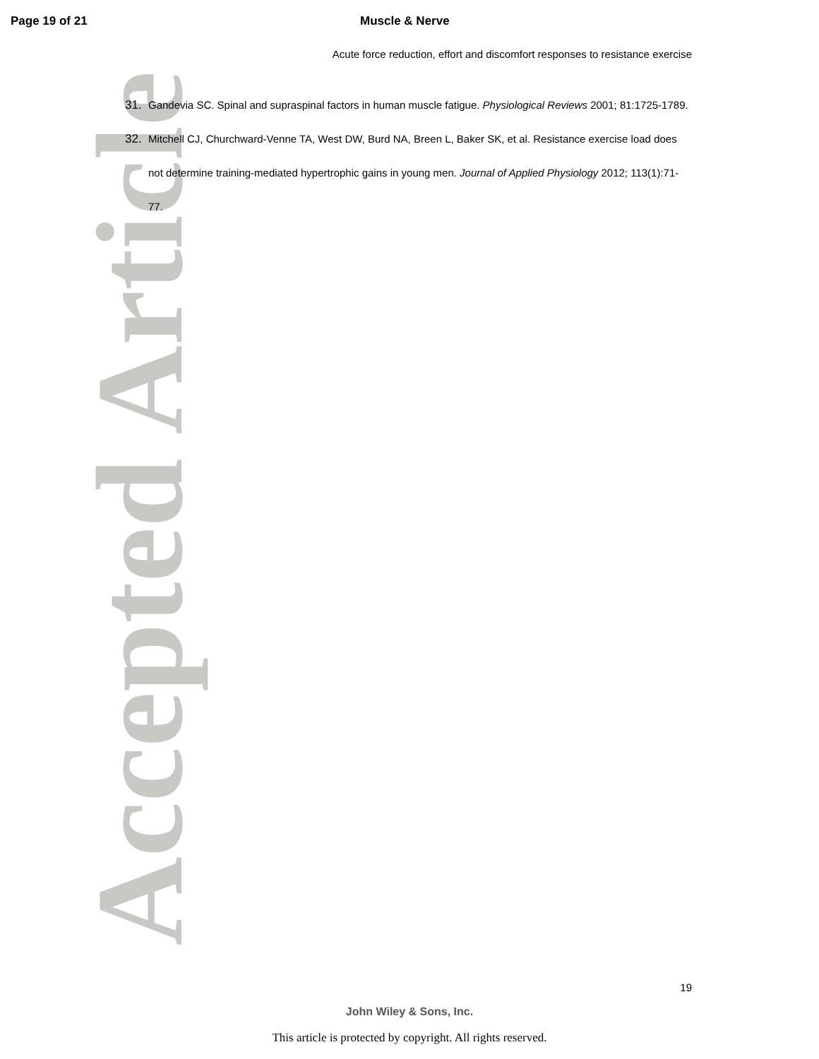Accepted Article
Page 19 of 21 Muscle & Nerve
Acute force reduction, effort and discomfort responses to resistance exercise
31. Gandevia SC. Spinal and supraspinal factors in human muscle fatigue. Physiological Reviews 2001; 81:1725-1789.
32. Mitchell CJ, Churchward-Venne TA, West DW, Burd NA, Breen L, Baker SK, et al. Resistance exercise load does not determine training-mediated hypertrophic gains in young men. Journal of Applied Physiology 2012; 113(1):71-77.
19
John Wiley & Sons, Inc.
This article is protected by copyright. All rights reserved.